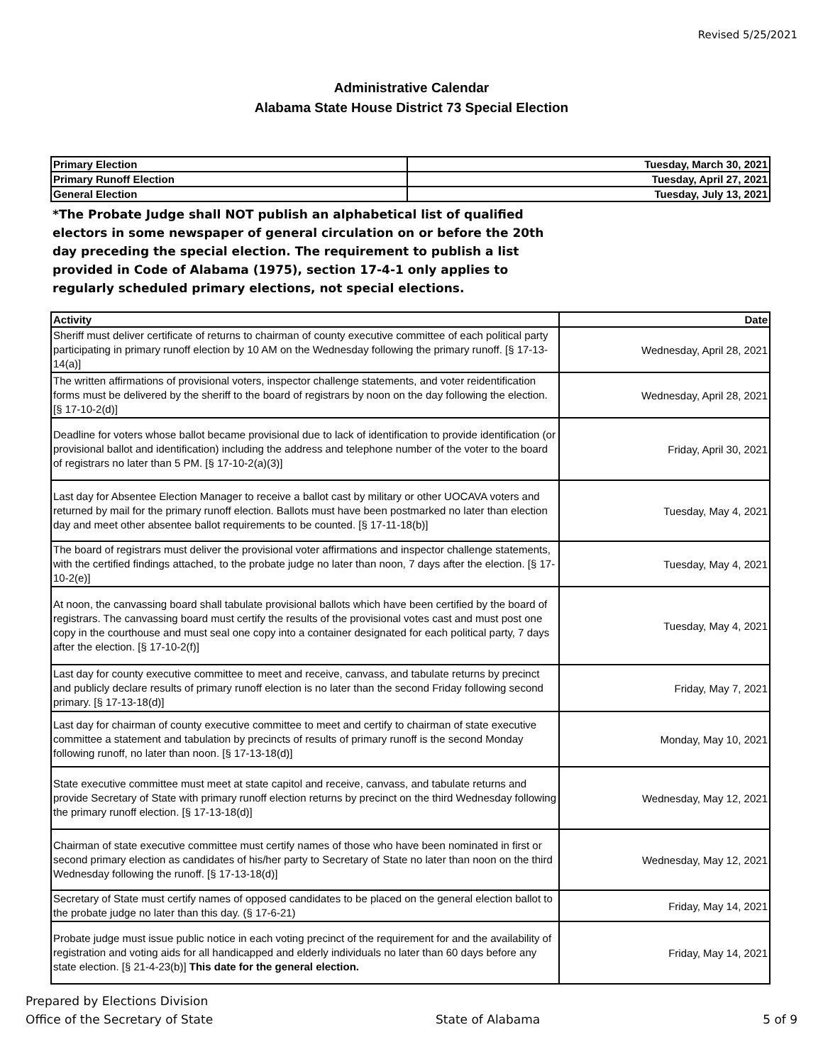Revised 5/25/2021
Administrative Calendar
Alabama State House District 73 Special Election
| Primary Election | Tuesday, March 30, 2021 |
| Primary Runoff Election | Tuesday, April 27, 2021 |
| General Election | Tuesday, July 13, 2021 |
*The Probate Judge shall NOT publish an alphabetical list of qualified electors in some newspaper of general circulation on or before the 20th day preceding the special election. The requirement to publish a list provided in Code of Alabama (1975), section 17-4-1 only applies to regularly scheduled primary elections, not special elections.
| Activity | Date |
| --- | --- |
| Sheriff must deliver certificate of returns to chairman of county executive committee of each political party participating in primary runoff election by 10 AM on the Wednesday following the primary runoff. [§ 17-13-14(a)] | Wednesday, April 28, 2021 |
| The written affirmations of provisional voters, inspector challenge statements, and voter reidentification forms must be delivered by the sheriff to the board of registrars by noon on the day following the election. [§ 17-10-2(d)] | Wednesday, April 28, 2021 |
| Deadline for voters whose ballot became provisional due to lack of identification to provide identification (or provisional ballot and identification) including the address and telephone number of the voter to the board of registrars no later than 5 PM. [§ 17-10-2(a)(3)] | Friday, April 30, 2021 |
| Last day for Absentee Election Manager to receive a ballot cast by military or other UOCAVA voters and returned by mail for the primary runoff election. Ballots must have been postmarked no later than election day and meet other absentee ballot requirements to be counted. [§ 17-11-18(b)] | Tuesday, May 4, 2021 |
| The board of registrars must deliver the provisional voter affirmations and inspector challenge statements, with the certified findings attached, to the probate judge no later than noon, 7 days after the election. [§ 17-10-2(e)] | Tuesday, May 4, 2021 |
| At noon, the canvassing board shall tabulate provisional ballots which have been certified by the board of registrars. The canvassing board must certify the results of the provisional votes cast and must post one copy in the courthouse and must seal one copy into a container designated for each political party, 7 days after the election. [§ 17-10-2(f)] | Tuesday, May 4, 2021 |
| Last day for county executive committee to meet and receive, canvass, and tabulate returns by precinct and publicly declare results of primary runoff election is no later than the second Friday following second primary. [§ 17-13-18(d)] | Friday, May 7, 2021 |
| Last day for chairman of county executive committee to meet and certify to chairman of state executive committee a statement and tabulation by precincts of results of primary runoff is the second Monday following runoff, no later than noon. [§ 17-13-18(d)] | Monday, May 10, 2021 |
| State executive committee must meet at state capitol and receive, canvass, and tabulate returns and provide Secretary of State with primary runoff election returns by precinct on the third Wednesday following the primary runoff election. [§ 17-13-18(d)] | Wednesday, May 12, 2021 |
| Chairman of state executive committee must certify names of those who have been nominated in first or second primary election as candidates of his/her party to Secretary of State no later than noon on the third Wednesday following the runoff. [§ 17-13-18(d)] | Wednesday, May 12, 2021 |
| Secretary of State must certify names of opposed candidates to be placed on the general election ballot to the probate judge no later than this day. (§ 17-6-21) | Friday, May 14, 2021 |
| Probate judge must issue public notice in each voting precinct of the requirement for and the availability of registration and voting aids for all handicapped and elderly individuals no later than 60 days before any state election. [§ 21-4-23(b)] This date for the general election. | Friday, May 14, 2021 |
Prepared by Elections Division
Office of the Secretary of State
State of Alabama
5 of 9